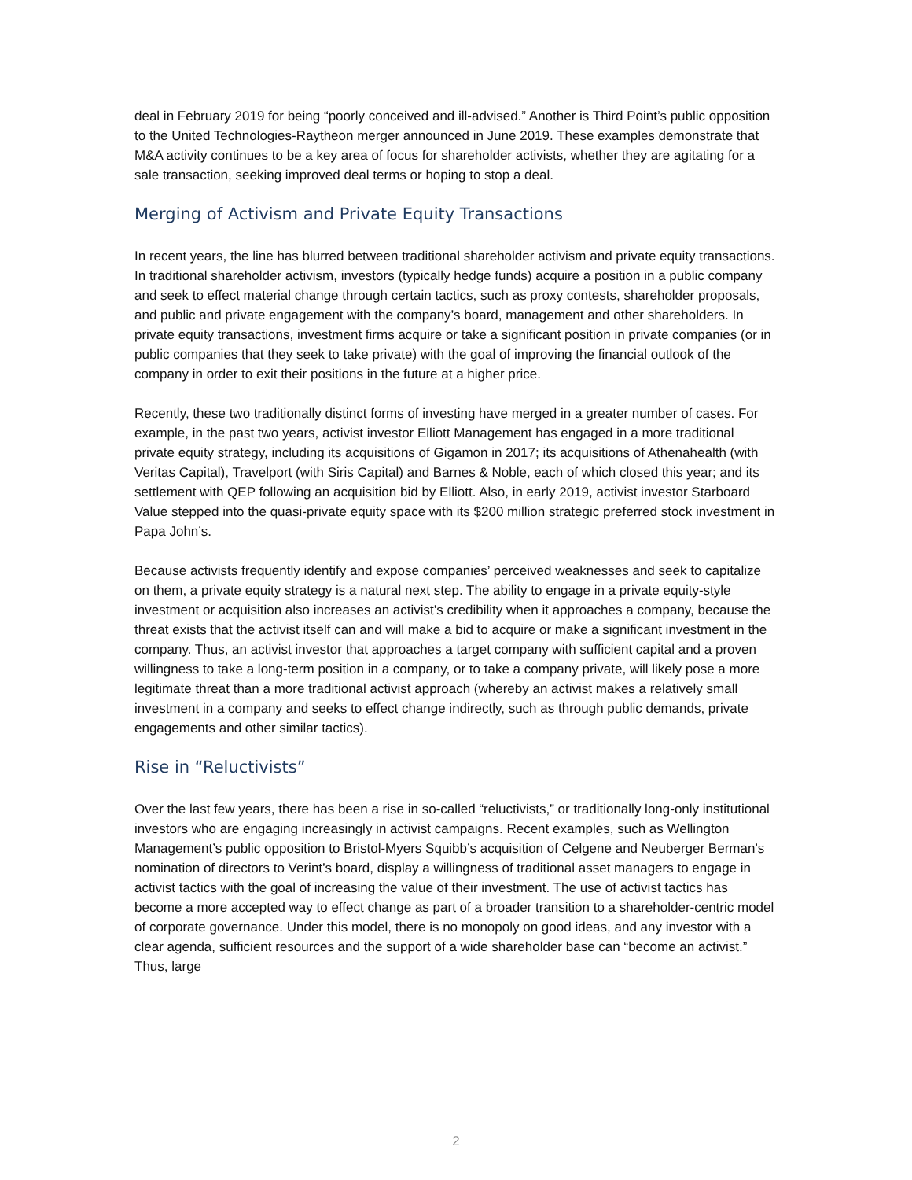deal in February 2019 for being “poorly conceived and ill-advised.” Another is Third Point’s public opposition to the United Technologies-Raytheon merger announced in June 2019. These examples demonstrate that M&A activity continues to be a key area of focus for shareholder activists, whether they are agitating for a sale transaction, seeking improved deal terms or hoping to stop a deal.
Merging of Activism and Private Equity Transactions
In recent years, the line has blurred between traditional shareholder activism and private equity transactions. In traditional shareholder activism, investors (typically hedge funds) acquire a position in a public company and seek to effect material change through certain tactics, such as proxy contests, shareholder proposals, and public and private engagement with the company’s board, management and other shareholders. In private equity transactions, investment firms acquire or take a significant position in private companies (or in public companies that they seek to take private) with the goal of improving the financial outlook of the company in order to exit their positions in the future at a higher price.
Recently, these two traditionally distinct forms of investing have merged in a greater number of cases. For example, in the past two years, activist investor Elliott Management has engaged in a more traditional private equity strategy, including its acquisitions of Gigamon in 2017; its acquisitions of Athenahealth (with Veritas Capital), Travelport (with Siris Capital) and Barnes & Noble, each of which closed this year; and its settlement with QEP following an acquisition bid by Elliott. Also, in early 2019, activist investor Starboard Value stepped into the quasi-private equity space with its $200 million strategic preferred stock investment in Papa John’s.
Because activists frequently identify and expose companies’ perceived weaknesses and seek to capitalize on them, a private equity strategy is a natural next step. The ability to engage in a private equity-style investment or acquisition also increases an activist’s credibility when it approaches a company, because the threat exists that the activist itself can and will make a bid to acquire or make a significant investment in the company. Thus, an activist investor that approaches a target company with sufficient capital and a proven willingness to take a long-term position in a company, or to take a company private, will likely pose a more legitimate threat than a more traditional activist approach (whereby an activist makes a relatively small investment in a company and seeks to effect change indirectly, such as through public demands, private engagements and other similar tactics).
Rise in “Reluctivists”
Over the last few years, there has been a rise in so-called “reluctivists,” or traditionally long-only institutional investors who are engaging increasingly in activist campaigns. Recent examples, such as Wellington Management’s public opposition to Bristol-Myers Squibb’s acquisition of Celgene and Neuberger Berman’s nomination of directors to Verint’s board, display a willingness of traditional asset managers to engage in activist tactics with the goal of increasing the value of their investment. The use of activist tactics has become a more accepted way to effect change as part of a broader transition to a shareholder-centric model of corporate governance. Under this model, there is no monopoly on good ideas, and any investor with a clear agenda, sufficient resources and the support of a wide shareholder base can “become an activist.” Thus, large
2